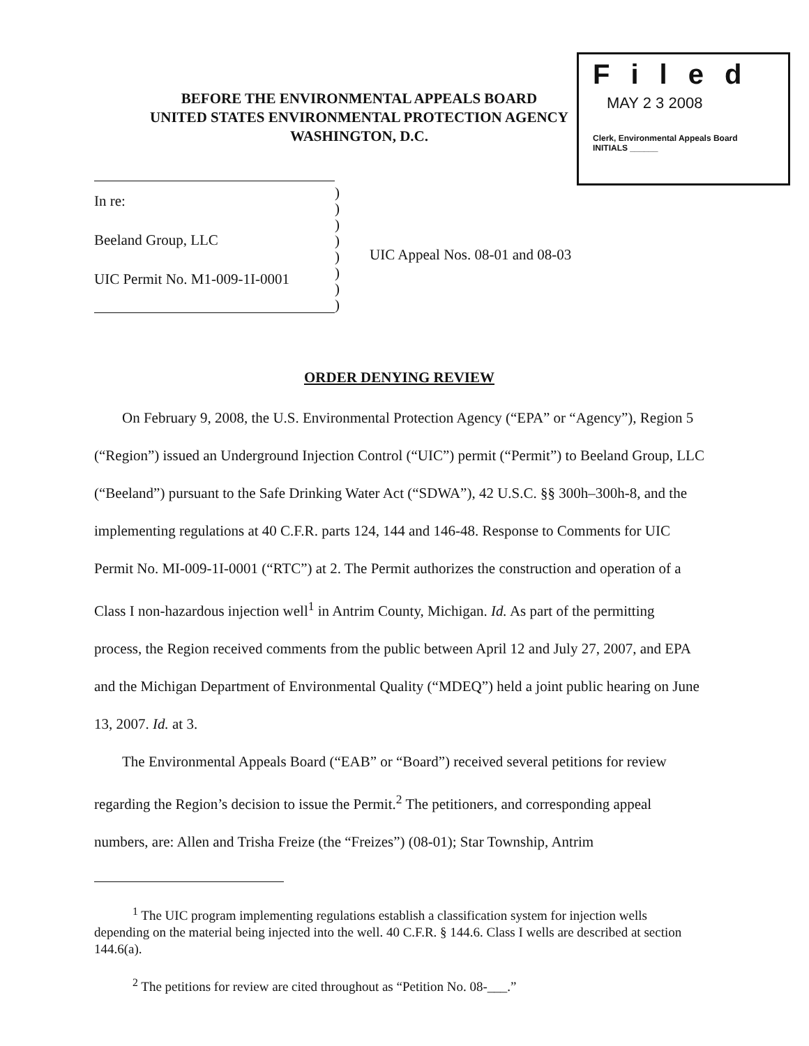BEFORE THE ENVIRONMENTAL APPEALS BOARD
UNITED STATES ENVIRONMENTAL PROTECTION AGENCY
WASHINGTON, D.C.
Filed
MAY 2 3 2008
Clerk, Environmental Appeals Board
INITIALS ______
In re:
Beeland Group, LLC
UIC Permit No. M1-009-1I-0001
)
)
)
)
)
)
)
)
UIC Appeal Nos. 08-01 and 08-03
ORDER DENYING REVIEW
On February 9, 2008, the U.S. Environmental Protection Agency (“EPA” or “Agency”), Region 5 (“Region”) issued an Underground Injection Control (“UIC”) permit (“Permit”) to Beeland Group, LLC (“Beeland”) pursuant to the Safe Drinking Water Act (“SDWA”), 42 U.S.C. §§ 300h–300h-8, and the implementing regulations at 40 C.F.R. parts 124, 144 and 146-48. Response to Comments for UIC Permit No. MI-009-1I-0001 (“RTC”) at 2. The Permit authorizes the construction and operation of a Class I non-hazardous injection well<sup>1</sup> in Antrim County, Michigan. Id. As part of the permitting process, the Region received comments from the public between April 12 and July 27, 2007, and EPA and the Michigan Department of Environmental Quality (“MDEQ”) held a joint public hearing on June 13, 2007. Id. at 3.
The Environmental Appeals Board (“EAB” or “Board”) received several petitions for review regarding the Region’s decision to issue the Permit.<sup>2</sup> The petitioners, and corresponding appeal numbers, are: Allen and Trisha Freize (the “Freizes”) (08-01); Star Township, Antrim
<sup>1</sup> The UIC program implementing regulations establish a classification system for injection wells depending on the material being injected into the well. 40 C.F.R. § 144.6. Class I wells are described at section 144.6(a).
<sup>2</sup> The petitions for review are cited throughout as “Petition No. 08-___.”